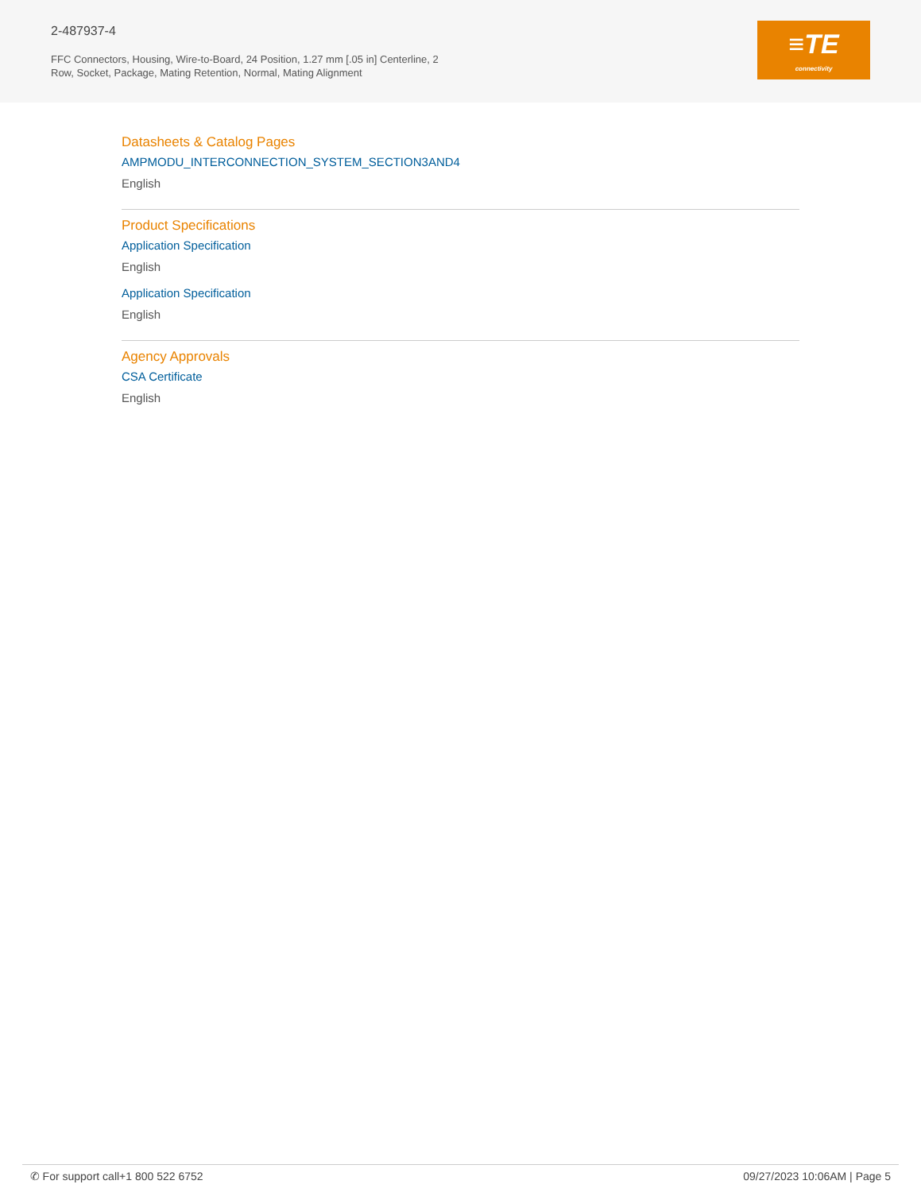2-487937-4
FFC Connectors, Housing, Wire-to-Board, 24 Position, 1.27 mm [.05 in] Centerline, 2 Row, Socket, Package, Mating Retention, Normal, Mating Alignment
≡TE
connectivity
Datasheets & Catalog Pages
AMPMODU_INTERCONNECTION_SYSTEM_SECTION3AND4
English
Product Specifications
Application Specification
English
Application Specification
English
Agency Approvals
CSA Certificate
English
✆ For support call+1 800 522 6752 09/27/2023 10:06AM | Page 5